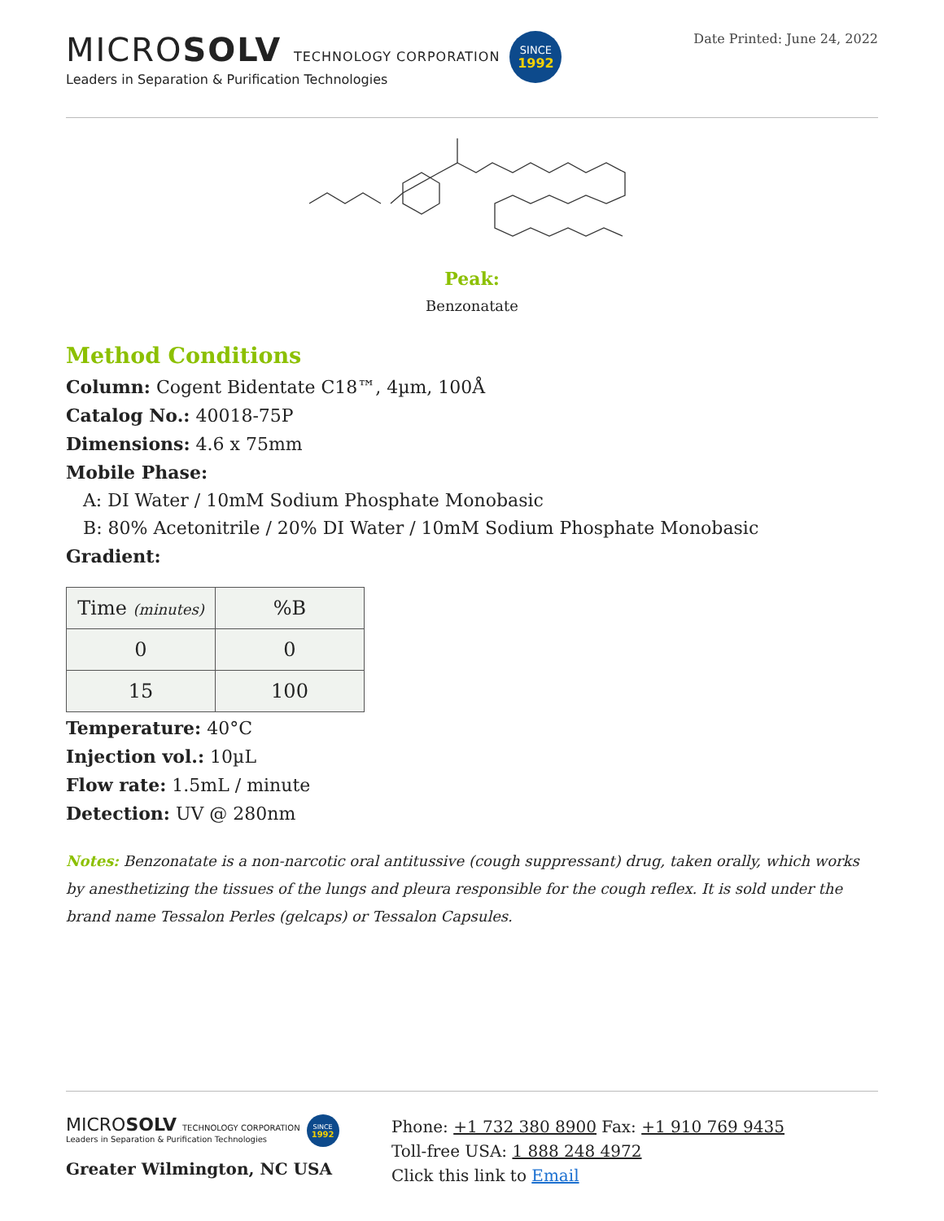MICROSOLV TECHNOLOGY CORPORATION
Leaders in Separation & Purification Technologies
SINCE
1992
Date Printed: June 24, 2022
Peak:
Benzonatate
Method Conditions
Column: Cogent Bidentate C18™, 4µm, 100Å
Catalog No.: 40018-75P
Dimensions: 4.6 x 75mm
Mobile Phase:
A: DI Water / 10mM Sodium Phosphate Monobasic
B: 80% Acetonitrile / 20% DI Water / 10mM Sodium Phosphate Monobasic
Gradient:
| Time (minutes) | %B |
| --- | --- |
| 0 | 0 |
| 15 | 100 |
Temperature: 40°C
Injection vol.: 10µL
Flow rate: 1.5mL / minute
Detection: UV @ 280nm
Notes: Benzonatate is a non-narcotic oral antitussive (cough suppressant) drug, taken orally, which works by anesthetizing the tissues of the lungs and pleura responsible for the cough reflex. It is sold under the brand name Tessalon Perles (gelcaps) or Tessalon Capsules.
MICROSOLV TECHNOLOGY CORPORATION
Leaders in Separation & Purification Technologies
SINCE
1992
Greater Wilmington, NC USA
Phone: +1 732 380 8900 Fax: +1 910 769 9435
Toll-free USA: 1 888 248 4972
Click this link to Email